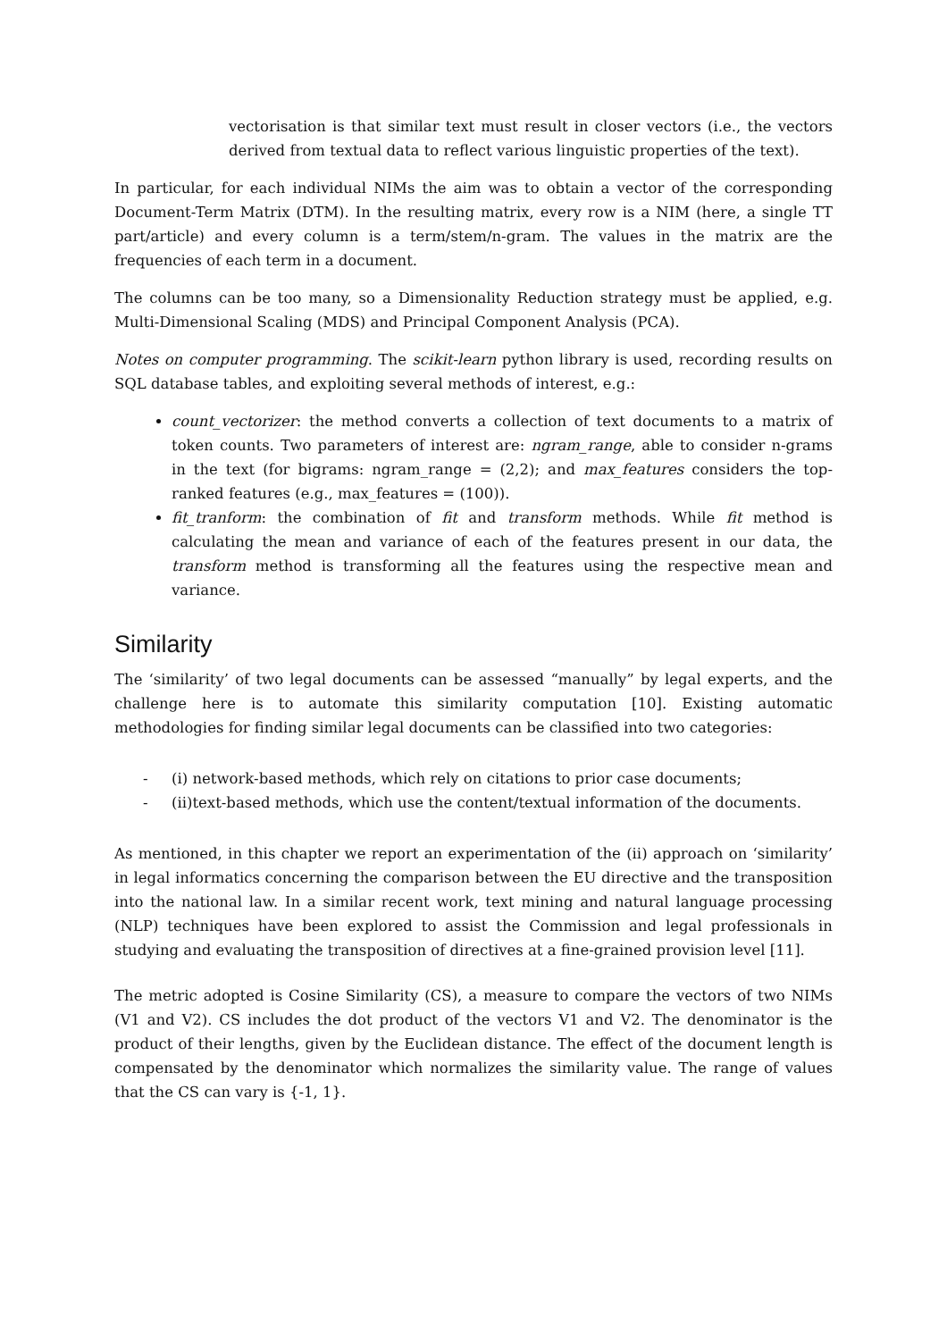vectorisation is that similar text must result in closer vectors (i.e., the vectors derived from textual data to reflect various linguistic properties of the text).
In particular, for each individual NIMs the aim was to obtain a vector of the corresponding Document-Term Matrix (DTM). In the resulting matrix, every row is a NIM (here, a single TT part/article) and every column is a term/stem/n-gram. The values in the matrix are the frequencies of each term in a document.
The columns can be too many, so a Dimensionality Reduction strategy must be applied, e.g. Multi-Dimensional Scaling (MDS) and Principal Component Analysis (PCA).
Notes on computer programming. The scikit-learn python library is used, recording results on SQL database tables, and exploiting several methods of interest, e.g.:
count_vectorizer: the method converts a collection of text documents to a matrix of token counts. Two parameters of interest are: ngram_range, able to consider n-grams in the text (for bigrams: ngram_range = (2,2); and max_features considers the top-ranked features (e.g., max_features = (100)).
fit_tranform: the combination of fit and transform methods. While fit method is calculating the mean and variance of each of the features present in our data, the transform method is transforming all the features using the respective mean and variance.
Similarity
The ‘similarity’ of two legal documents can be assessed “manually” by legal experts, and the challenge here is to automate this similarity computation [10]. Existing automatic methodologies for finding similar legal documents can be classified into two categories:
- (i) network-based methods, which rely on citations to prior case documents;
- (ii)text-based methods, which use the content/textual information of the documents.
As mentioned, in this chapter we report an experimentation of the (ii) approach on ‘similarity’ in legal informatics concerning the comparison between the EU directive and the transposition into the national law. In a similar recent work, text mining and natural language processing (NLP) techniques have been explored to assist the Commission and legal professionals in studying and evaluating the transposition of directives at a fine-grained provision level [11].
The metric adopted is Cosine Similarity (CS), a measure to compare the vectors of two NIMs (V1 and V2). CS includes the dot product of the vectors V1 and V2. The denominator is the product of their lengths, given by the Euclidean distance. The effect of the document length is compensated by the denominator which normalizes the similarity value. The range of values that the CS can vary is {-1, 1}.